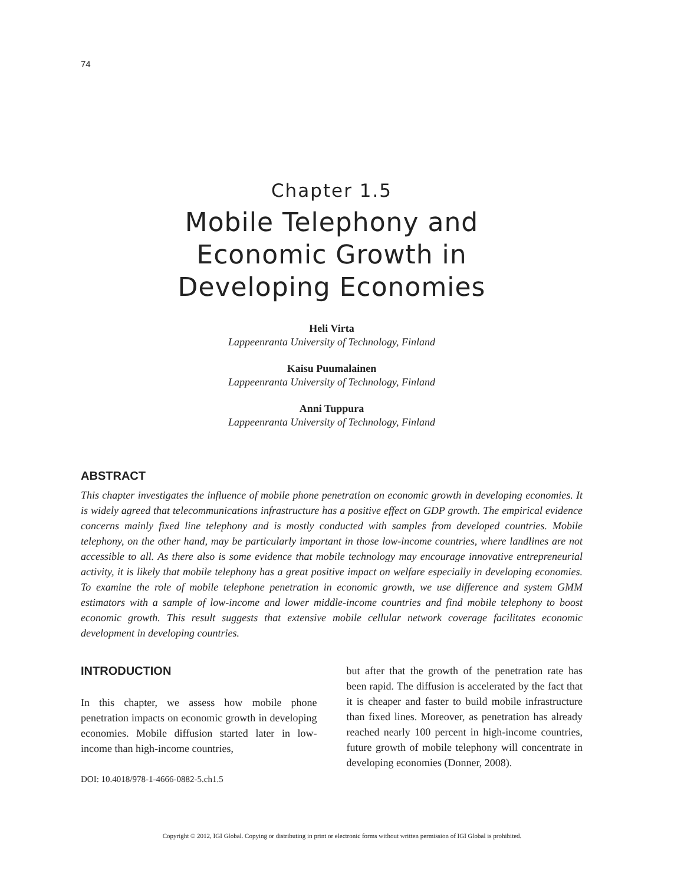74
Chapter 1.5
Mobile Telephony and
Economic Growth in
Developing Economies
Heli Virta
Lappeenranta University of Technology, Finland
Kaisu Puumalainen
Lappeenranta University of Technology, Finland
Anni Tuppura
Lappeenranta University of Technology, Finland
ABSTRACT
This chapter investigates the influence of mobile phone penetration on economic growth in developing economies. It is widely agreed that telecommunications infrastructure has a positive effect on GDP growth. The empirical evidence concerns mainly fixed line telephony and is mostly conducted with samples from developed countries. Mobile telephony, on the other hand, may be particularly important in those low-income countries, where landlines are not accessible to all. As there also is some evidence that mobile technology may encourage innovative entrepreneurial activity, it is likely that mobile telephony has a great positive impact on welfare especially in developing economies. To examine the role of mobile telephone penetration in economic growth, we use difference and system GMM estimators with a sample of low-income and lower middle-income countries and find mobile telephony to boost economic growth. This result suggests that extensive mobile cellular network coverage facilitates economic development in developing countries.
INTRODUCTION
In this chapter, we assess how mobile phone penetration impacts on economic growth in developing economies. Mobile diffusion started later in low-income than high-income countries,
DOI: 10.4018/978-1-4666-0882-5.ch1.5
but after that the growth of the penetration rate has been rapid. The diffusion is accelerated by the fact that it is cheaper and faster to build mobile infrastructure than fixed lines. Moreover, as penetration has already reached nearly 100 percent in high-income countries, future growth of mobile telephony will concentrate in developing economies (Donner, 2008).
Copyright © 2012, IGI Global. Copying or distributing in print or electronic forms without written permission of IGI Global is prohibited.